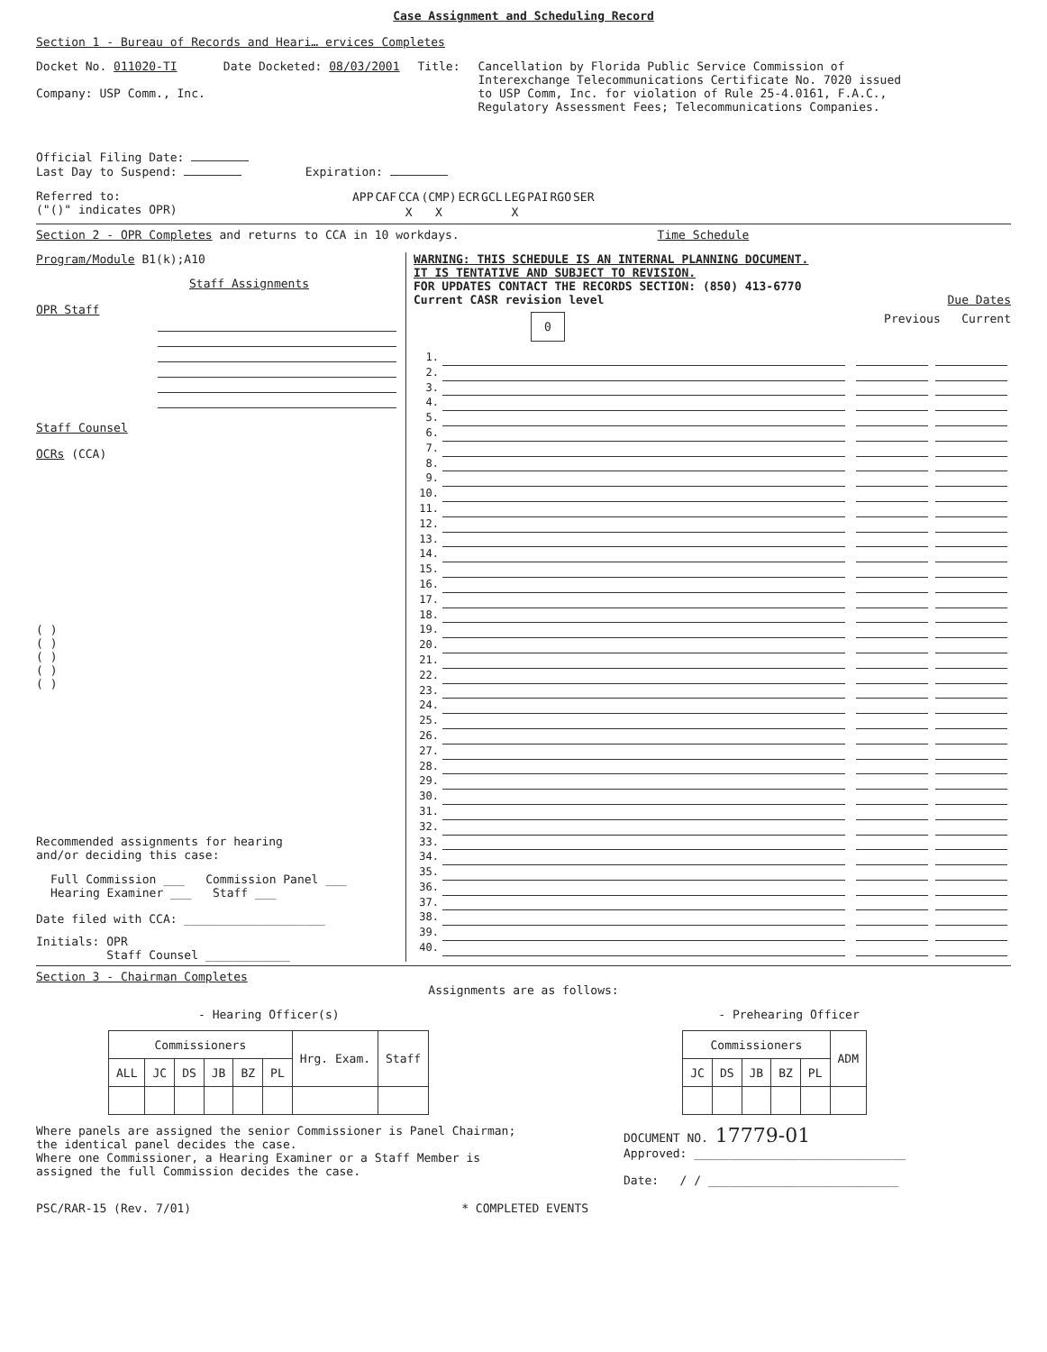Case Assignment and Scheduling Record
Section 1 - Bureau of Records and Heari… ervices Completes
Docket No. 011020-TI
Company: USP Comm., Inc.
Date Docketed: 08/03/2001 Title: Cancellation by Florida Public Service Commission of
Interexchange Telecommunications Certificate No. 7020 issued
to USP Comm, Inc. for violation of Rule 25-4.0161, F.A.C.,
Regulatory Assessment Fees; Telecommunications Companies.
Official Filing Date:
Last Day to Suspend: Expiration:
Referred to:
("()" indicates OPR)
| APP | CAF | CCA | (CMP) | ECR | GCL | LEG | PAI | RGO | SER |
| | | X | X | | | X | | | |
Section 2 - OPR Completes and returns to CCA in 10 workdays.
Time Schedule
Program/Module B1(k);A10
Staff Assignments
OPR Staff
Staff Counsel
OCRs (CCA)
( )
( )
( )
( )
( )
Recommended assignments for hearing
and/or deciding this case:
Full Commission ___ Commission Panel ___
Hearing Examiner ___ Staff ___
Date filed with CCA: ____________________
Initials: OPR
Staff Counsel ____________
WARNING: THIS SCHEDULE IS AN INTERNAL PLANNING DOCUMENT.
IT IS TENTATIVE AND SUBJECT TO REVISION.
FOR UPDATES CONTACT THE RECORDS SECTION: (850) 413-6770
Current CASR revision level Due Dates
0 Previous Current
1.
2.
3.
4.
5.
6.
7.
8.
9.
10.
11.
12.
13.
14.
15.
16.
17.
18.
19.
20.
21.
22.
23.
24.
25.
26.
27.
28.
29.
30.
31.
32.
33.
34.
35.
36.
37.
38.
39.
40.
Section 3 - Chairman Completes
Assignments are as follows:
- Hearing Officer(s)
| Commissioners | | | | | | Hrg. Exam. | Staff |
| ALL | JC | DS | JB | BZ | PL | | |
- Prehearing Officer
| Commissioners | | | | | ADM |
| JC | DS | JB | BZ | PL | |
Where panels are assigned the senior Commissioner is Panel Chairman;
the identical panel decides the case.
Where one Commissioner, a Hearing Examiner or a Staff Member is
assigned the full Commission decides the case.
DOCUMENT NO. 17779-01
Approved: ______________________________
Date: / / ___________________________
PSC/RAR-15 (Rev. 7/01) * COMPLETED EVENTS